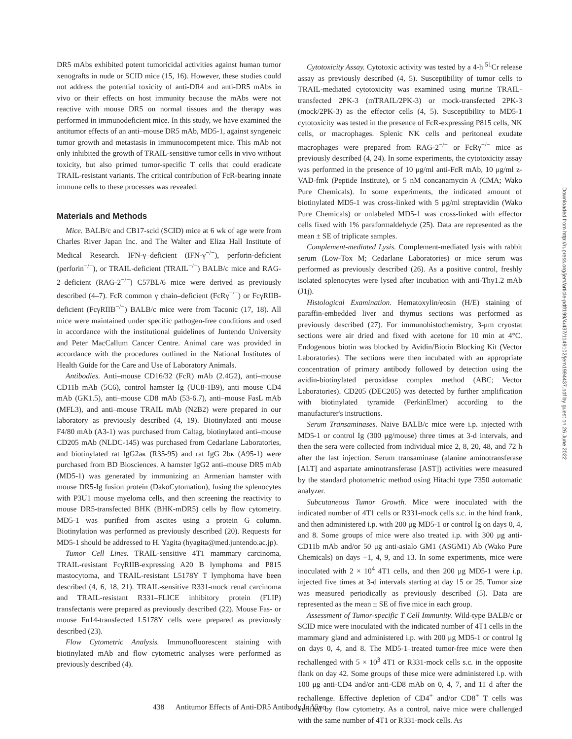DR5 mAbs exhibited potent tumoricidal activities against human tumor xenografts in nude or SCID mice (15, 16). However, these studies could not address the potential toxicity of anti-DR4 and anti-DR5 mAbs in vivo or their effects on host immunity because the mAbs were not reactive with mouse DR5 on normal tissues and the therapy was performed in immunodeficient mice. In this study, we have examined the antitumor effects of an anti–mouse DR5 mAb, MD5-1, against syngeneic tumor growth and metastasis in immunocompetent mice. This mAb not only inhibited the growth of TRAIL-sensitive tumor cells in vivo without toxicity, but also primed tumor-specific T cells that could eradicate TRAIL-resistant variants. The critical contribution of FcR-bearing innate immune cells to these processes was revealed.
Materials and Methods
Mice. BALB/c and CB17-scid (SCID) mice at 6 wk of age were from Charles River Japan Inc. and The Walter and Eliza Hall Institute of Medical Research. IFN-γ–deficient (IFN-γ<sup>−/−</sup>), perforin-deficient (perforin<sup>−/−</sup>), or TRAIL-deficient (TRAIL<sup>−/−</sup>) BALB/c mice and RAG-2–deficient (RAG-2<sup>−/−</sup>) C57BL/6 mice were derived as previously described (4–7). FcR common γ chain–deficient (FcRγ<sup>−/−</sup>) or FcγRIIB-deficient (FcγRIIB<sup>−/−</sup>) BALB/c mice were from Taconic (17, 18). All mice were maintained under specific pathogen-free conditions and used in accordance with the institutional guidelines of Juntendo University and Peter MacCallum Cancer Centre. Animal care was provided in accordance with the procedures outlined in the National Institutes of Health Guide for the Care and Use of Laboratory Animals.
Antibodies. Anti–mouse CD16/32 (FcR) mAb (2.4G2), anti–mouse CD11b mAb (5C6), control hamster Ig (UC8-1B9), anti–mouse CD4 mAb (GK1.5), anti–mouse CD8 mAb (53-6.7), anti–mouse FasL mAb (MFL3), and anti–mouse TRAIL mAb (N2B2) were prepared in our laboratory as previously described (4, 19). Biotinylated anti–mouse F4/80 mAb (A3-1) was purchased from Caltag, biotinylated anti–mouse CD205 mAb (NLDC-145) was purchased from Cedarlane Laboratories, and biotinylated rat IgG2aκ (R35-95) and rat IgG 2bκ (A95-1) were purchased from BD Biosciences. A hamster IgG2 anti–mouse DR5 mAb (MD5-1) was generated by immunizing an Armenian hamster with mouse DR5-Ig fusion protein (DakoCytomation), fusing the splenocytes with P3U1 mouse myeloma cells, and then screening the reactivity to mouse DR5-transfected BHK (BHK-mDR5) cells by flow cytometry. MD5-1 was purified from ascites using a protein G column. Biotinylation was performed as previously described (20). Requests for MD5-1 should be addressed to H. Yagita (hyagita@med.juntendo.ac.jp).
Tumor Cell Lines. TRAIL-sensitive 4T1 mammary carcinoma, TRAIL-resistant FcγRIIB-expressing A20 B lymphoma and P815 mastocytoma, and TRAIL-resistant L5178Y T lymphoma have been described (4, 6, 18, 21). TRAIL-sensitive R331-mock renal carcinoma and TRAIL-resistant R331–FLICE inhibitory protein (FLIP) transfectants were prepared as previously described (22). Mouse Fas- or mouse Fn14-transfected L5178Y cells were prepared as previously described (23).
Flow Cytometric Analysis. Immunofluorescent staining with biotinylated mAb and flow cytometric analyses were performed as previously described (4).
Cytotoxicity Assay. Cytotoxic activity was tested by a 4-h <sup>51</sup>Cr release assay as previously described (4, 5). Susceptibility of tumor cells to TRAIL-mediated cytotoxicity was examined using murine TRAIL-transfected 2PK-3 (mTRAIL/2PK-3) or mock-transfected 2PK-3 (mock/2PK-3) as the effector cells (4, 5). Susceptibility to MD5-1 cytotoxicity was tested in the presence of FcR-expressing P815 cells, NK cells, or macrophages. Splenic NK cells and peritoneal exudate macrophages were prepared from RAG-2<sup>−/−</sup> or FcRγ<sup>−/−</sup> mice as previously described (4, 24). In some experiments, the cytotoxicity assay was performed in the presence of 10 μg/ml anti-FcR mAb, 10 μg/ml z-VAD-fmk (Peptide Institute), or 5 nM concanamycin A (CMA; Wako Pure Chemicals). In some experiments, the indicated amount of biotinylated MD5-1 was cross-linked with 5 μg/ml streptavidin (Wako Pure Chemicals) or unlabeled MD5-1 was cross-linked with effector cells fixed with 1% paraformaldehyde (25). Data are represented as the mean ± SE of triplicate samples.
Complement-mediated Lysis. Complement-mediated lysis with rabbit serum (Low-Tox M; Cedarlane Laboratories) or mice serum was performed as previously described (26). As a positive control, freshly isolated splenocytes were lysed after incubation with anti-Thy1.2 mAb (J1j).
Histological Examination. Hematoxylin/eosin (H/E) staining of paraffin-embedded liver and thymus sections was performed as previously described (27). For immunohistochemistry, 3-μm cryostat sections were air dried and fixed with acetone for 10 min at 4°C. Endogenous biotin was blocked by Avidin/Biotin Blocking Kit (Vector Laboratories). The sections were then incubated with an appropriate concentration of primary antibody followed by detection using the avidin-biotinylated peroxidase complex method (ABC; Vector Laboratories). CD205 (DEC205) was detected by further amplification with biotinylated tyramide (PerkinElmer) according to the manufacturer's instructions.
Serum Transaminases. Naive BALB/c mice were i.p. injected with MD5-1 or control Ig (300 μg/mouse) three times at 3-d intervals, and then the sera were collected from individual mice 2, 8, 20, 48, and 72 h after the last injection. Serum transaminase (alanine aminotransferase [ALT] and aspartate aminotransferase [AST]) activities were measured by the standard photometric method using Hitachi type 7350 automatic analyzer.
Subcutaneous Tumor Growth. Mice were inoculated with the indicated number of 4T1 cells or R331-mock cells s.c. in the hind frank, and then administered i.p. with 200 μg MD5-1 or control Ig on days 0, 4, and 8. Some groups of mice were also treated i.p. with 300 μg anti-CD11b mAb and/or 50 μg anti-asialo GM1 (ASGM1) Ab (Wako Pure Chemicals) on days −1, 4, 9, and 13. In some experiments, mice were inoculated with 2 × 10<sup>4</sup> 4T1 cells, and then 200 μg MD5-1 were i.p. injected five times at 3-d intervals starting at day 15 or 25. Tumor size was measured periodically as previously described (5). Data are represented as the mean ± SE of five mice in each group.
Assessment of Tumor-specific T Cell Immunity. Wild-type BALB/c or SCID mice were inoculated with the indicated number of 4T1 cells in the mammary gland and administered i.p. with 200 μg MD5-1 or control Ig on days 0, 4, and 8. The MD5-1–treated tumor-free mice were then rechallenged with 5 × 10<sup>3</sup> 4T1 or R331-mock cells s.c. in the opposite flank on day 42. Some groups of these mice were administered i.p. with 100 μg anti-CD4 and/or anti-CD8 mAb on 0, 4, 7, and 11 d after the rechallenge. Effective depletion of CD4<sup>+</sup> and/or CD8<sup>+</sup> T cells was verified by flow cytometry. As a control, naive mice were challenged with the same number of 4T1 or R331-mock cells. As
438 Antitumor Effects of Anti-DR5 Antibody In Vivo
Downloaded from http://rupress.org/jem/article-pdf/199/4/437/1149102/jem1994437.pdf by guest on 26 June 2022